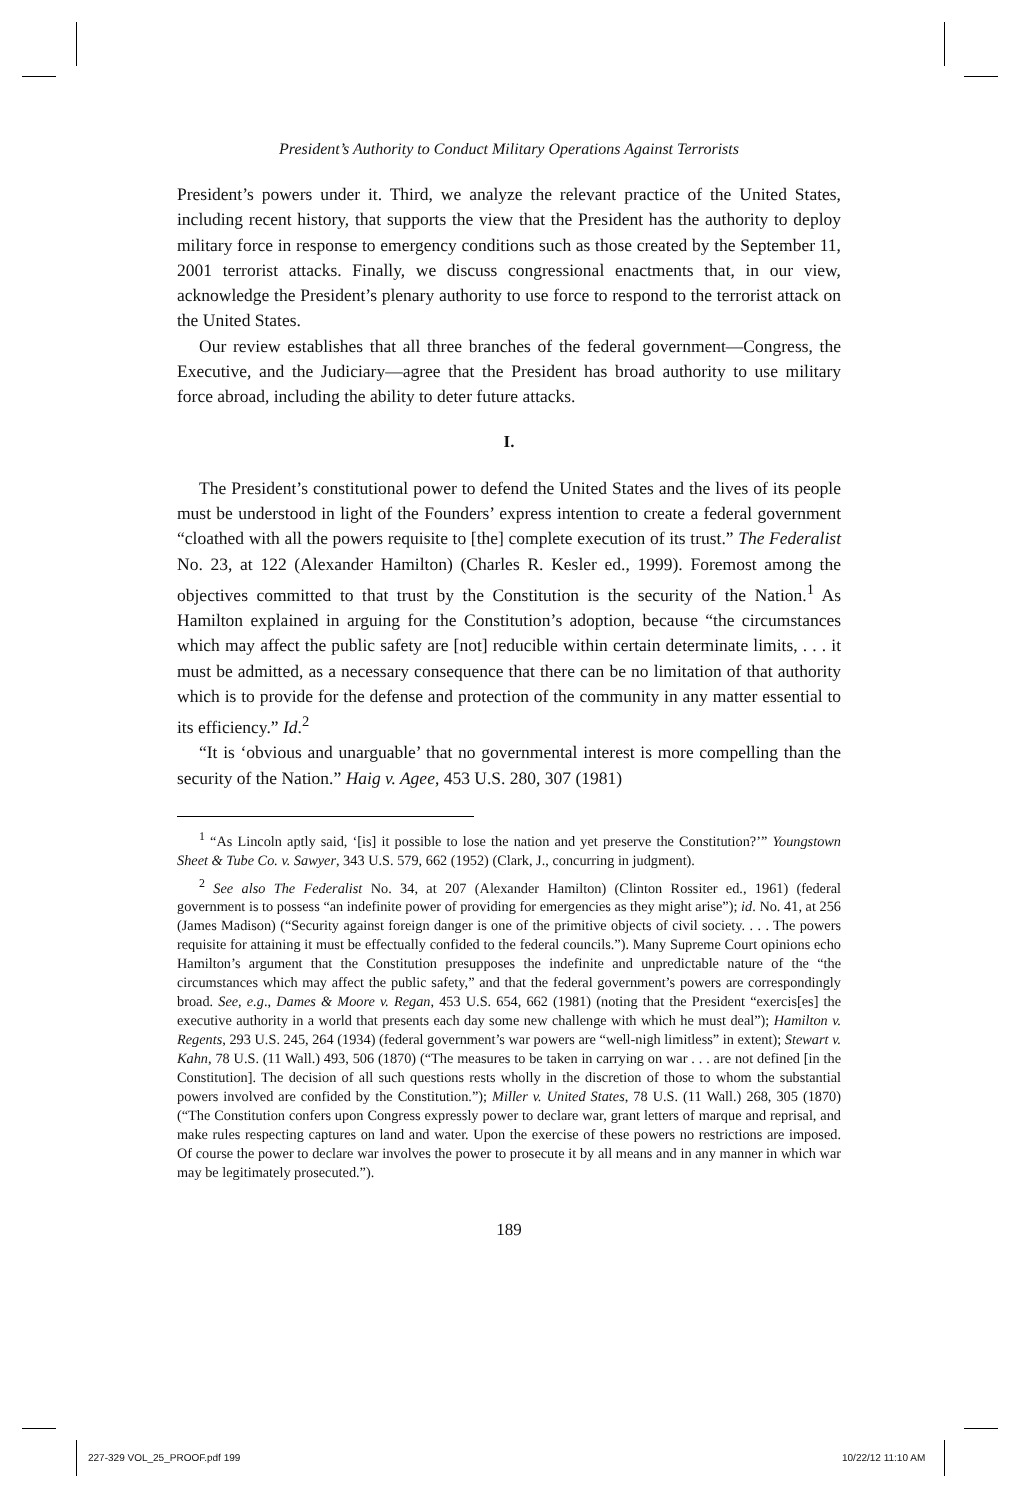President’s Authority to Conduct Military Operations Against Terrorists
President’s powers under it. Third, we analyze the relevant practice of the United States, including recent history, that supports the view that the President has the authority to deploy military force in response to emergency conditions such as those created by the September 11, 2001 terrorist attacks. Finally, we discuss congressional enactments that, in our view, acknowledge the President’s plenary authority to use force to respond to the terrorist attack on the United States.
Our review establishes that all three branches of the federal government—Congress, the Executive, and the Judiciary—agree that the President has broad authority to use military force abroad, including the ability to deter future attacks.
I.
The President’s constitutional power to defend the United States and the lives of its people must be understood in light of the Founders’ express intention to create a federal government “cloathed with all the powers requisite to [the] complete execution of its trust.” The Federalist No. 23, at 122 (Alexander Hamilton) (Charles R. Kesler ed., 1999). Foremost among the objectives committed to that trust by the Constitution is the security of the Nation.<sup>1</sup> As Hamilton explained in arguing for the Constitution’s adoption, because “the circumstances which may affect the public safety are [not] reducible within certain determinate limits, . . . it must be admitted, as a necessary consequence that there can be no limitation of that authority which is to provide for the defense and protection of the community in any matter essential to its efficiency.” Id.<sup>2</sup>
“It is ‘obvious and unarguable’ that no governmental interest is more compelling than the security of the Nation.” Haig v. Agee, 453 U.S. 280, 307 (1981)
<sup>1</sup> “As Lincoln aptly said, ‘[is] it possible to lose the nation and yet preserve the Constitution?’” Youngstown Sheet & Tube Co. v. Sawyer, 343 U.S. 579, 662 (1952) (Clark, J., concurring in judgment).
<sup>2</sup> See also The Federalist No. 34, at 207 (Alexander Hamilton) (Clinton Rossiter ed., 1961) (federal government is to possess “an indefinite power of providing for emergencies as they might arise”); id. No. 41, at 256 (James Madison) (“Security against foreign danger is one of the primitive objects of civil society. . . . The powers requisite for attaining it must be effectually confided to the federal councils.”). Many Supreme Court opinions echo Hamilton’s argument that the Constitution presupposes the indefinite and unpredictable nature of the “the circumstances which may affect the public safety,” and that the federal government’s powers are correspondingly broad. See, e.g., Dames & Moore v. Regan, 453 U.S. 654, 662 (1981) (noting that the President “exercis[es] the executive authority in a world that presents each day some new challenge with which he must deal”); Hamilton v. Regents, 293 U.S. 245, 264 (1934) (federal government’s war powers are “well-nigh limitless” in extent); Stewart v. Kahn, 78 U.S. (11 Wall.) 493, 506 (1870) (“The measures to be taken in carrying on war . . . are not defined [in the Constitution]. The decision of all such questions rests wholly in the discretion of those to whom the substantial powers involved are confided by the Constitution.”); Miller v. United States, 78 U.S. (11 Wall.) 268, 305 (1870) (“The Constitution confers upon Congress expressly power to declare war, grant letters of marque and reprisal, and make rules respecting captures on land and water. Upon the exercise of these powers no restrictions are imposed. Of course the power to declare war involves the power to prosecute it by all means and in any manner in which war may be legitimately prosecuted.”).
189
227-329 VOL_25_PROOF.pdf 199 10/22/12 11:10 AM